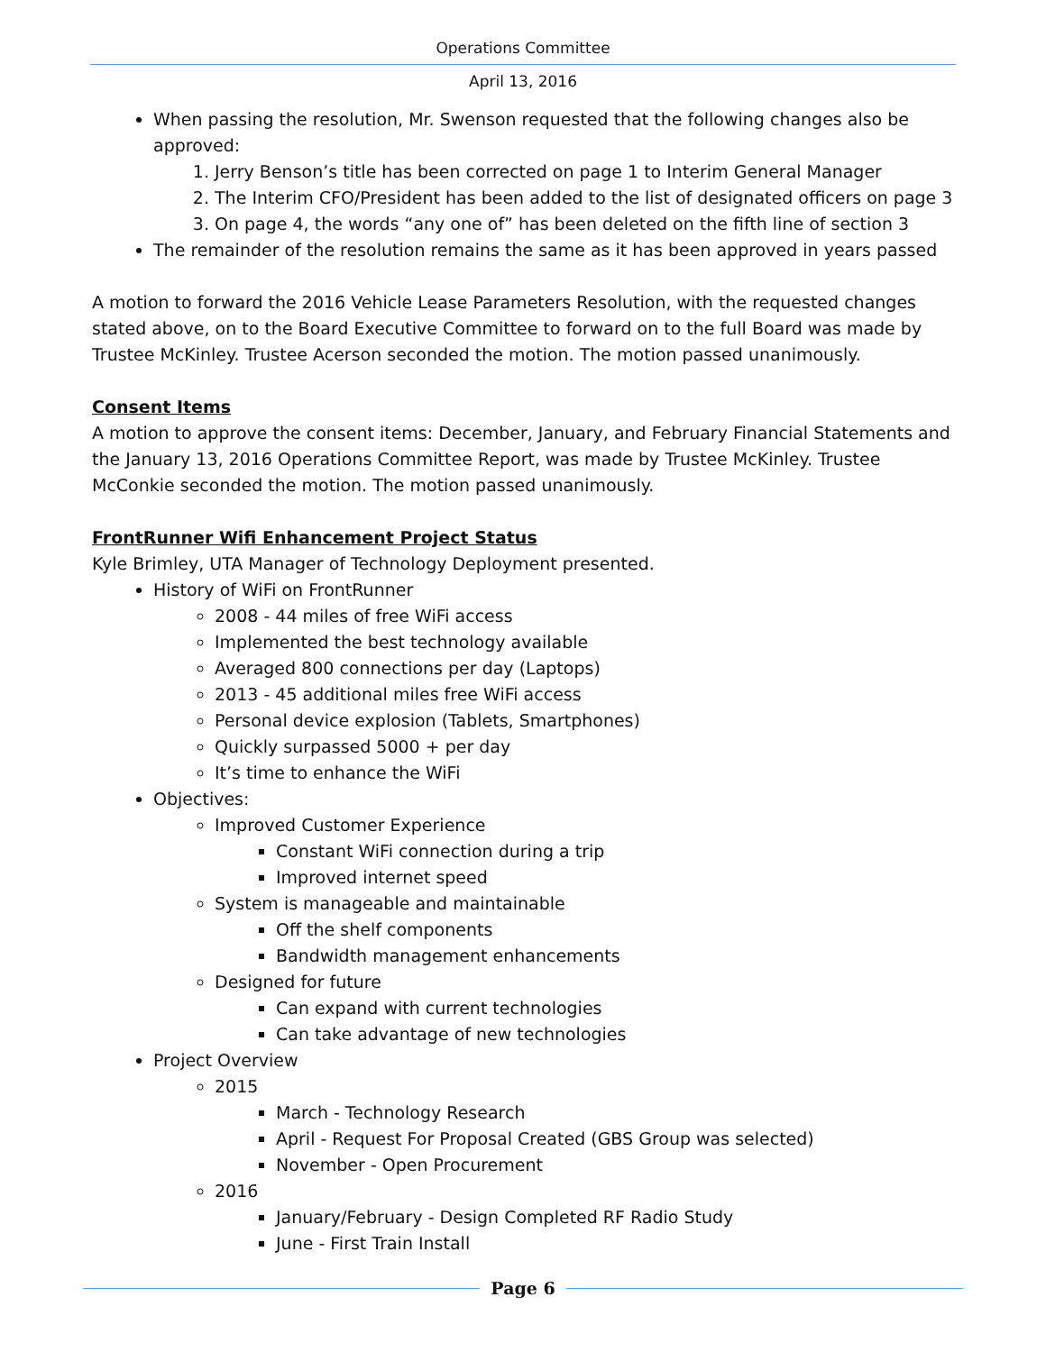Operations Committee
April 13, 2016
When passing the resolution, Mr. Swenson requested that the following changes also be approved:
1. Jerry Benson’s title has been corrected on page 1 to Interim General Manager
2. The Interim CFO/President has been added to the list of designated officers on page 3
3. On page 4, the words “any one of” has been deleted on the fifth line of section 3
The remainder of the resolution remains the same as it has been approved in years passed
A motion to forward the 2016 Vehicle Lease Parameters Resolution, with the requested changes stated above, on to the Board Executive Committee to forward on to the full Board was made by Trustee McKinley. Trustee Acerson seconded the motion. The motion passed unanimously.
Consent Items
A motion to approve the consent items: December, January, and February Financial Statements and the January 13, 2016 Operations Committee Report, was made by Trustee McKinley. Trustee McConkie seconded the motion. The motion passed unanimously.
FrontRunner Wifi Enhancement Project Status
Kyle Brimley, UTA Manager of Technology Deployment presented.
History of WiFi on FrontRunner
2008 - 44 miles of free WiFi access
Implemented the best technology available
Averaged 800 connections per day (Laptops)
2013 - 45 additional miles free WiFi access
Personal device explosion (Tablets, Smartphones)
Quickly surpassed 5000 + per day
It’s time to enhance the WiFi
Objectives:
Improved Customer Experience
Constant WiFi connection during a trip
Improved internet speed
System is manageable and maintainable
Off the shelf components
Bandwidth management enhancements
Designed for future
Can expand with current technologies
Can take advantage of new technologies
Project Overview
2015
March - Technology Research
April - Request For Proposal Created (GBS Group was selected)
November - Open Procurement
2016
January/February - Design Completed RF Radio Study
June - First Train Install
Page 6